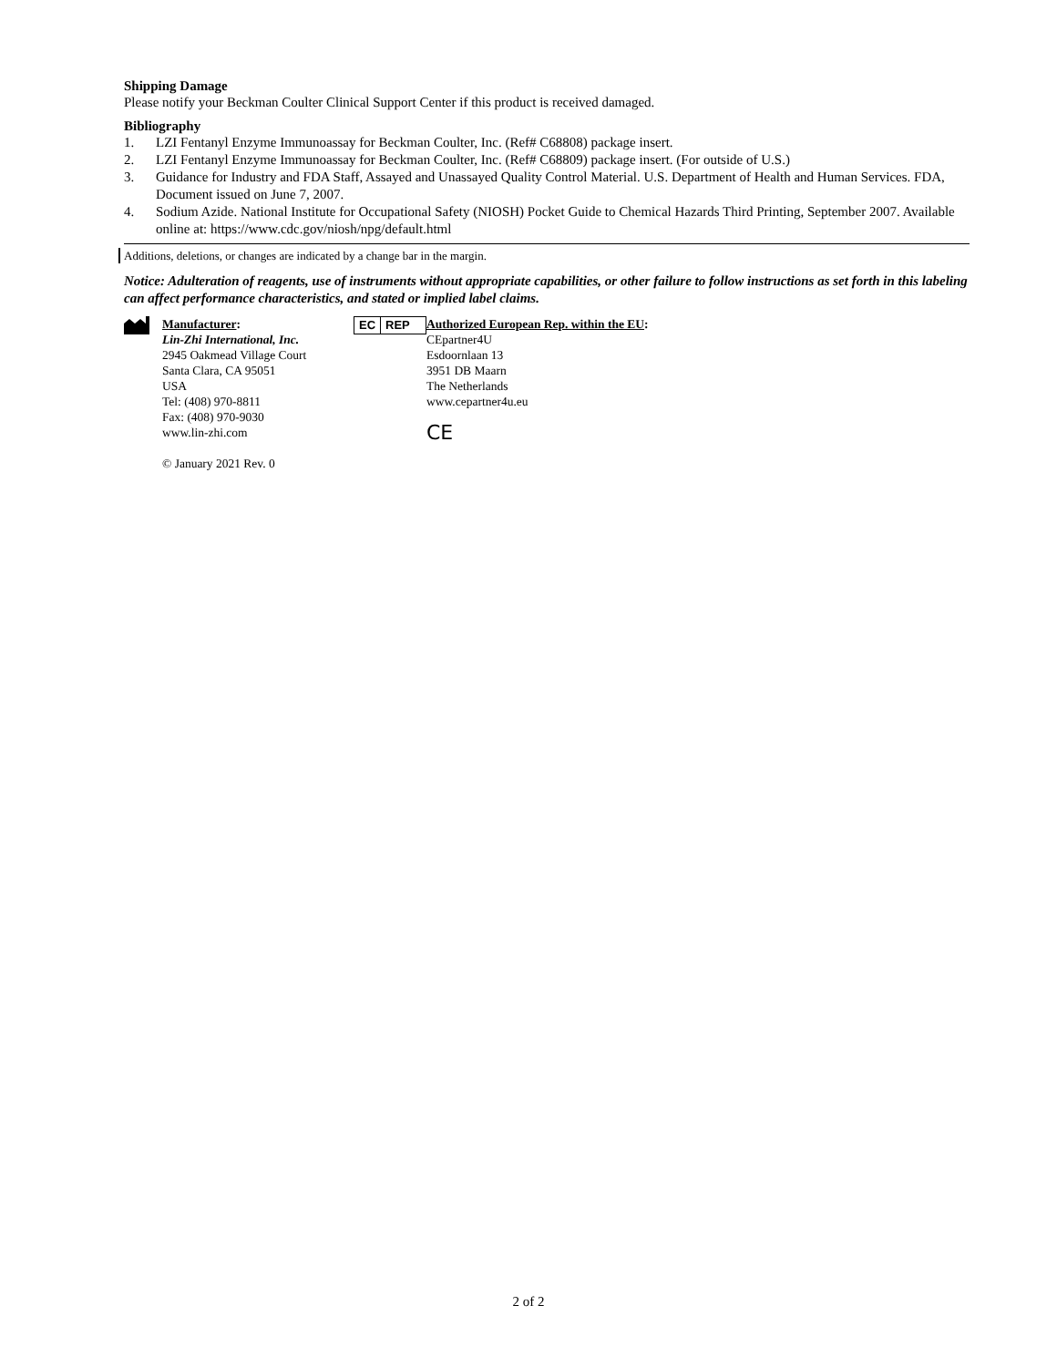Shipping Damage
Please notify your Beckman Coulter Clinical Support Center if this product is received damaged.
Bibliography
1. LZI Fentanyl Enzyme Immunoassay for Beckman Coulter, Inc. (Ref# C68808) package insert.
2. LZI Fentanyl Enzyme Immunoassay for Beckman Coulter, Inc. (Ref# C68809) package insert. (For outside of U.S.)
3. Guidance for Industry and FDA Staff, Assayed and Unassayed Quality Control Material. U.S. Department of Health and Human Services. FDA, Document issued on June 7, 2007.
4. Sodium Azide. National Institute for Occupational Safety (NIOSH) Pocket Guide to Chemical Hazards Third Printing, September 2007. Available online at: https://www.cdc.gov/niosh/npg/default.html
Additions, deletions, or changes are indicated by a change bar in the margin.
Notice: Adulteration of reagents, use of instruments without appropriate capabilities, or other failure to follow instructions as set forth in this labeling can affect performance characteristics, and stated or implied label claims.
Manufacturer:
Lin-Zhi International, Inc.
2945 Oakmead Village Court
Santa Clara, CA 95051
USA
Tel: (408) 970-8811
Fax: (408) 970-9030
www.lin-zhi.com
© January 2021 Rev. 0
EC REP
Authorized European Rep. within the EU:
CEpartner4U
Esdoornlaan 13
3951 DB Maarn
The Netherlands
www.cepartner4u.eu
CE
2 of 2